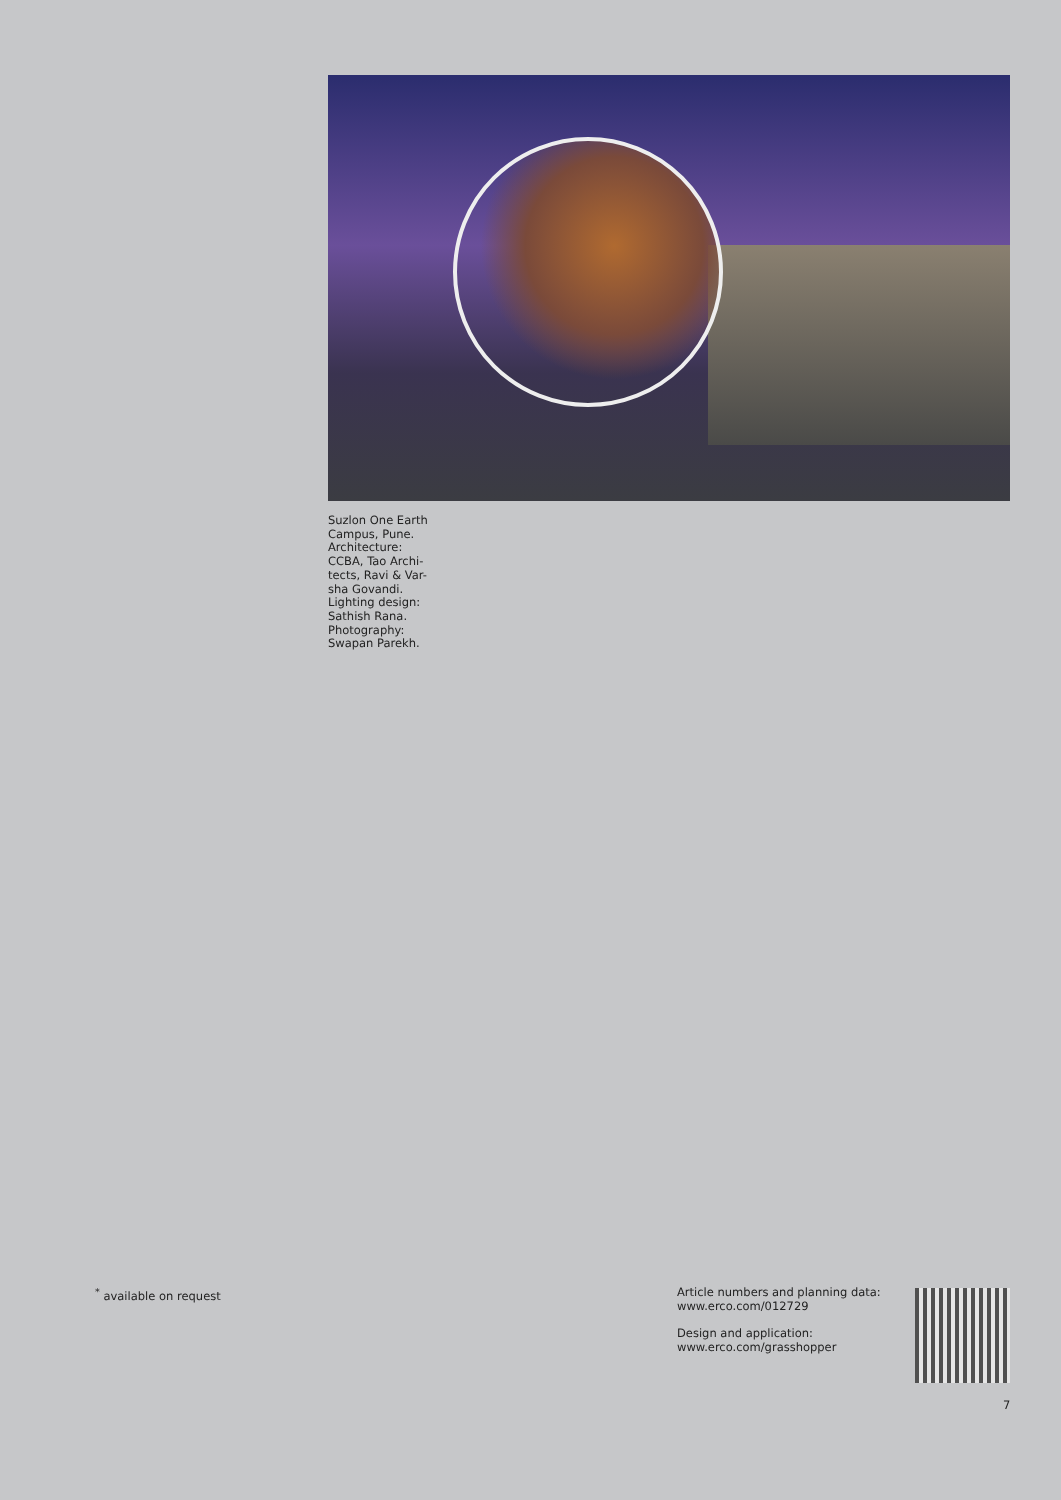Suzlon One Earth Campus, Pune. Architecture: CCBA, Tao Archi-tects, Ravi & Var-sha Govandi. Lighting design: Sathish Rana. Photography: Swapan Parekh.
<sup>*</sup> available on request
Article numbers and planning data:
www.erco.com/012729
Design and application:
www.erco.com/grasshopper
7